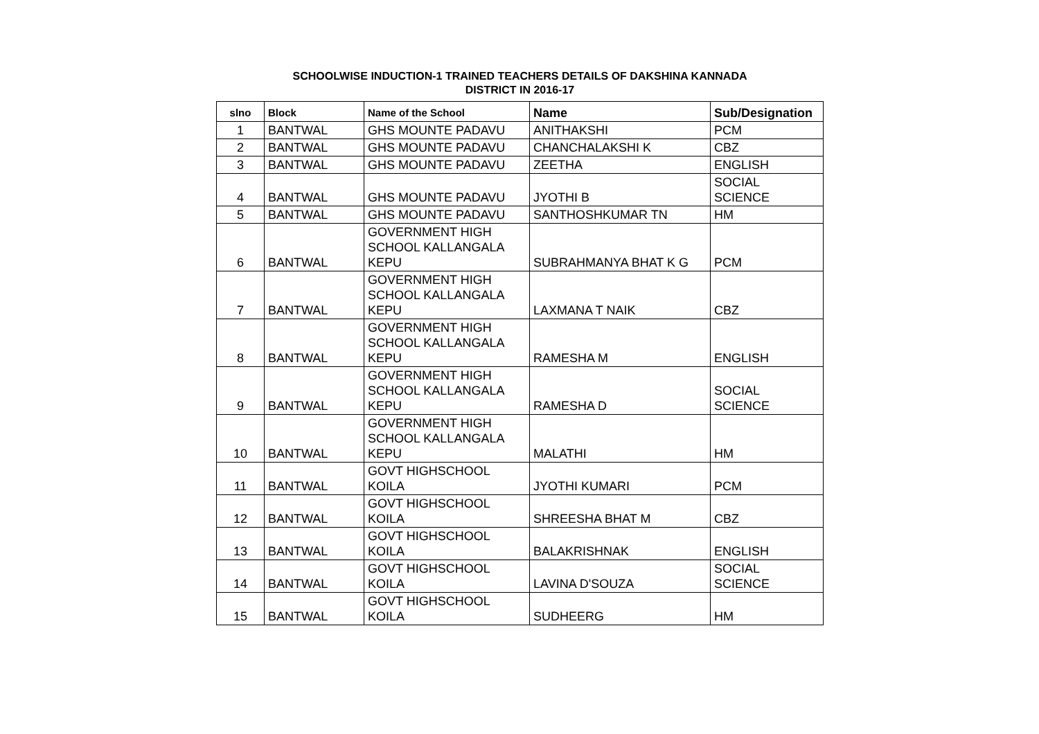SCHOOLWISE INDUCTION-1 TRAINED TEACHERS DETAILS OF DAKSHINA KANNADA
DISTRICT IN 2016-17
| slno | Block | Name of the School | Name | Sub/Designation |
| --- | --- | --- | --- | --- |
| 1 | BANTWAL | GHS MOUNTE PADAVU | ANITHAKSHI | PCM |
| 2 | BANTWAL | GHS MOUNTE PADAVU | CHANCHALAKSHI K | CBZ |
| 3 | BANTWAL | GHS MOUNTE PADAVU | ZEETHA | ENGLISH |
| 4 | BANTWAL | GHS MOUNTE PADAVU | JYOTHI B | SOCIAL SCIENCE |
| 5 | BANTWAL | GHS MOUNTE PADAVU | SANTHOSHKUMAR TN | HM |
| 6 | BANTWAL | GOVERNMENT HIGH SCHOOL KALLANGALA KEPU | SUBRAHMANYA BHAT K G | PCM |
| 7 | BANTWAL | GOVERNMENT HIGH SCHOOL KALLANGALA KEPU | LAXMANA T NAIK | CBZ |
| 8 | BANTWAL | GOVERNMENT HIGH SCHOOL KALLANGALA KEPU | RAMESHA M | ENGLISH |
| 9 | BANTWAL | GOVERNMENT HIGH SCHOOL KALLANGALA KEPU | RAMESHA D | SOCIAL SCIENCE |
| 10 | BANTWAL | GOVERNMENT HIGH SCHOOL KALLANGALA KEPU | MALATHI | HM |
| 11 | BANTWAL | GOVT HIGHSCHOOL KOILA | JYOTHI KUMARI | PCM |
| 12 | BANTWAL | GOVT HIGHSCHOOL KOILA | SHREESHA BHAT M | CBZ |
| 13 | BANTWAL | GOVT HIGHSCHOOL KOILA | BALAKRISHNAK | ENGLISH |
| 14 | BANTWAL | GOVT HIGHSCHOOL KOILA | LAVINA D'SOUZA | SOCIAL SCIENCE |
| 15 | BANTWAL | GOVT HIGHSCHOOL KOILA | SUDHEERG | HM |